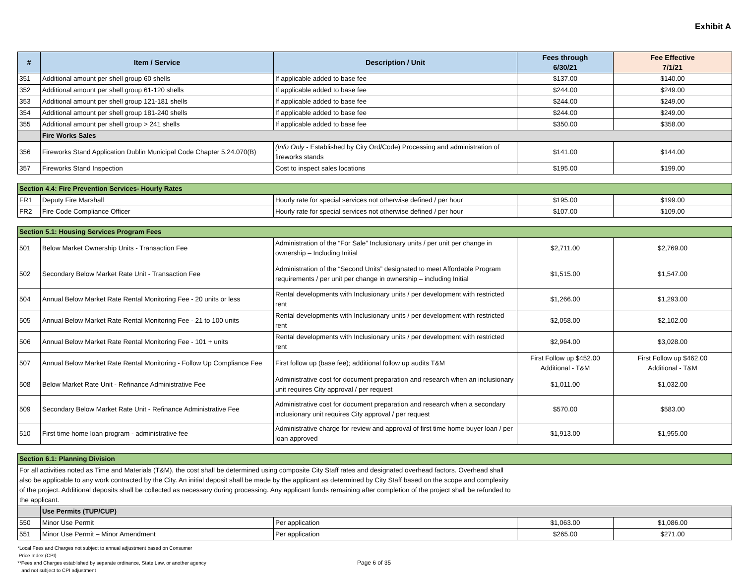Exhibit A
| # | Item / Service | Description / Unit | Fees through 6/30/21 | Fee Effective 7/1/21 |
| --- | --- | --- | --- | --- |
| 351 | Additional amount per shell group 60 shells | If applicable added to base fee | $137.00 | $140.00 |
| 352 | Additional amount per shell group 61-120 shells | If applicable added to base fee | $244.00 | $249.00 |
| 353 | Additional amount per shell group 121-181 shells | If applicable added to base fee | $244.00 | $249.00 |
| 354 | Additional amount per shell group 181-240 shells | If applicable added to base fee | $244.00 | $249.00 |
| 355 | Additional amount per shell group > 241 shells | If applicable added to base fee | $350.00 | $358.00 |
| | Fire Works Sales | | | |
| 356 | Fireworks Stand Application Dublin Municipal Code Chapter 5.24.070(B) | (Info Only - Established by City Ord/Code) Processing and administration of fireworks stands | $141.00 | $144.00 |
| 357 | Fireworks Stand Inspection | Cost to inspect sales locations | $195.00 | $199.00 |
| Section 4.4: Fire Prevention Services- Hourly Rates | | | | |
| FR1 | Deputy Fire Marshall | Hourly rate for special services not otherwise defined / per hour | $195.00 | $199.00 |
| FR2 | Fire Code Compliance Officer | Hourly rate for special services not otherwise defined / per hour | $107.00 | $109.00 |
| Section 5.1: Housing Services Program Fees | | | | |
| 501 | Below Market Ownership Units - Transaction Fee | Administration of the “For Sale” Inclusionary units / per unit per change in ownership – Including Initial | $2,711.00 | $2,769.00 |
| 502 | Secondary Below Market Rate Unit - Transaction Fee | Administration of the “Second Units” designated to meet Affordable Program requirements / per unit per change in ownership – including Initial | $1,515.00 | $1,547.00 |
| 504 | Annual Below Market Rate Rental Monitoring Fee - 20 units or less | Rental developments with Inclusionary units / per development with restricted rent | $1,266.00 | $1,293.00 |
| 505 | Annual Below Market Rate Rental Monitoring Fee - 21 to 100 units | Rental developments with Inclusionary units / per development with restricted rent | $2,058.00 | $2,102.00 |
| 506 | Annual Below Market Rate Rental Monitoring Fee - 101 + units | Rental developments with Inclusionary units / per development with restricted rent | $2,964.00 | $3,028.00 |
| 507 | Annual Below Market Rate Rental Monitoring - Follow Up Compliance Fee | First follow up (base fee); additional follow up audits T&M | First Follow up $452.00 Additional - T&M | First Follow up $462.00 Additional - T&M |
| 508 | Below Market Rate Unit - Refinance Administrative Fee | Administrative cost for document preparation and research when an inclusionary unit requires City approval / per request | $1,011.00 | $1,032.00 |
| 509 | Secondary Below Market Rate Unit - Refinance Administrative Fee | Administrative cost for document preparation and research when a secondary inclusionary unit requires City approval / per request | $570.00 | $583.00 |
| 510 | First time home loan program - administrative fee | Administrative charge for review and approval of first time home buyer loan / per loan approved | $1,913.00 | $1,955.00 |
| Section 6.1: Planning Division | | | | |
| For all activities noted as Time and Materials (T&M), the cost shall be determined using composite City Staff rates and designated overhead factors. Overhead shall also be applicable to any work contracted by the City. An initial deposit shall be made by the applicant as determined by City Staff based on the scope and complexity of the project. Additional deposits shall be collected as necessary during processing. Any applicant funds remaining after completion of the project shall be refunded to the applicant. | | | | |
| | Use Permits (TUP/CUP) | | | |
| 550 | Minor Use Permit | Per application | $1,063.00 | $1,086.00 |
| 551 | Minor Use Permit – Minor Amendment | Per application | $265.00 | $271.00 |
*Local Fees and Charges not subject to annual adjustment based on Consumer
Price Index (CPI)
**Fees and Charges established by separate ordinance, State Law, or another agency
and not subject to CPI adjustment
Page 6 of 35